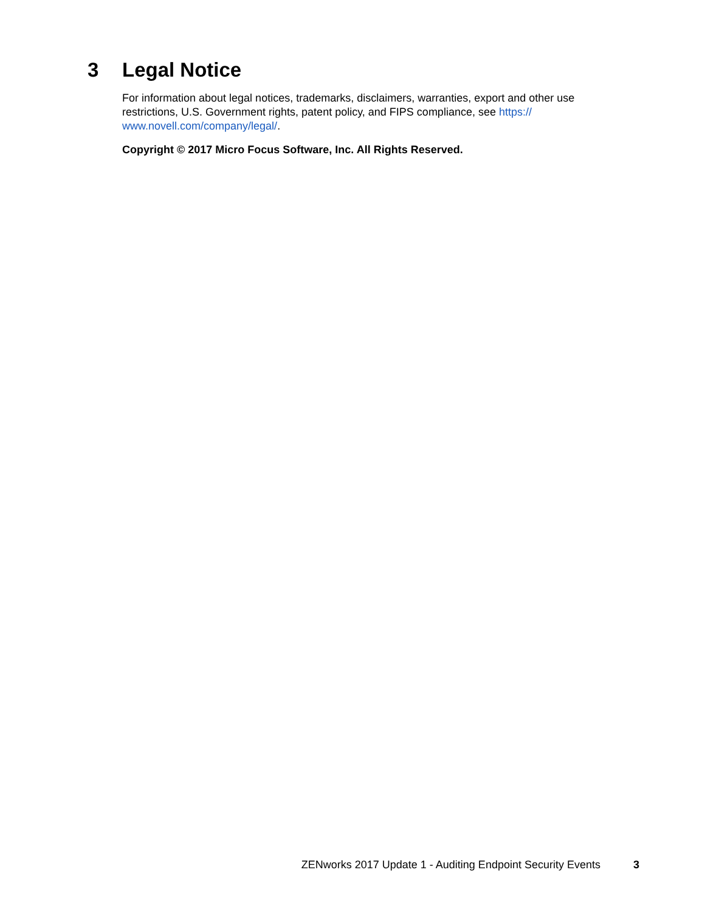3 Legal Notice
For information about legal notices, trademarks, disclaimers, warranties, export and other use restrictions, U.S. Government rights, patent policy, and FIPS compliance, see https://
www.novell.com/company/legal/.
Copyright © 2017 Micro Focus Software, Inc. All Rights Reserved.
ZENworks 2017 Update 1 - Auditing Endpoint Security Events 3